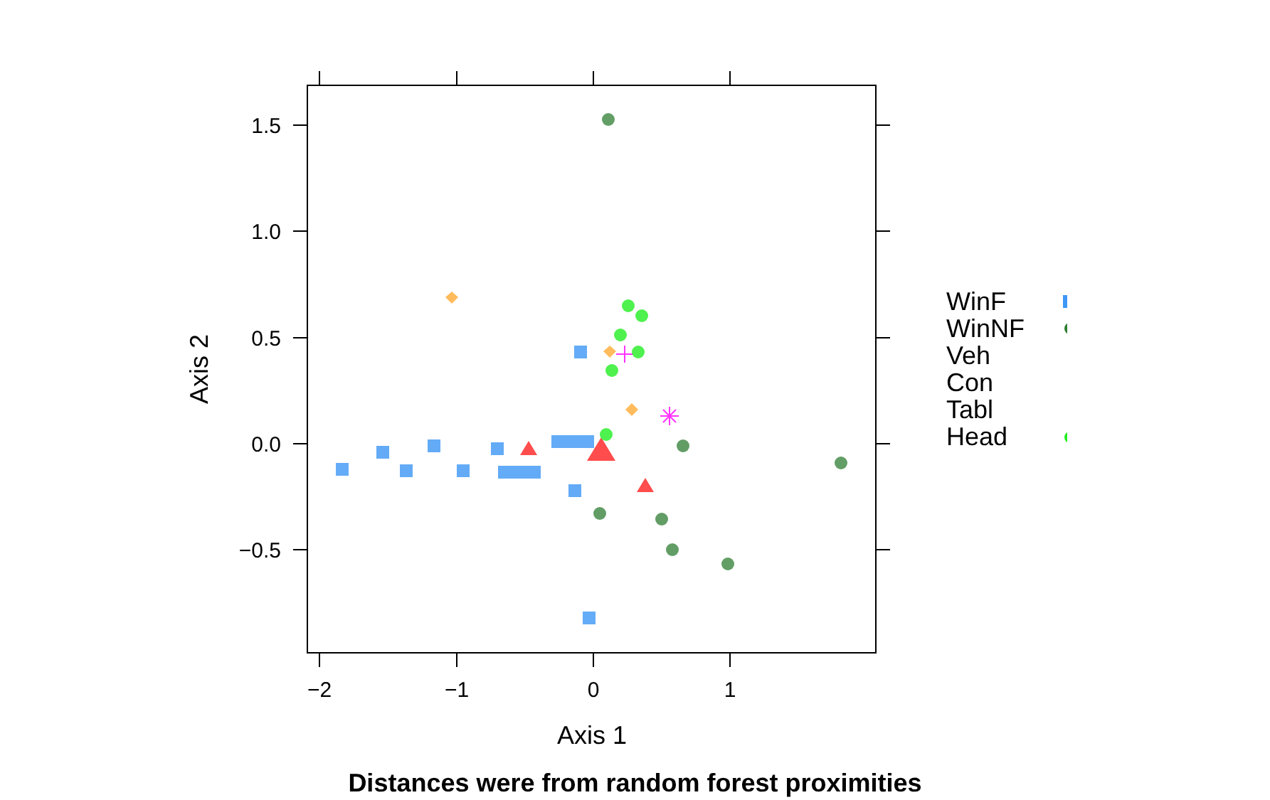−2
−1
0
1
1.5
1.0
0.5
0.0
−0.5
Axis 1
Axis 2
WinF
WinNF
Veh
Con
Tabl
Head
Distances were from random forest proximities